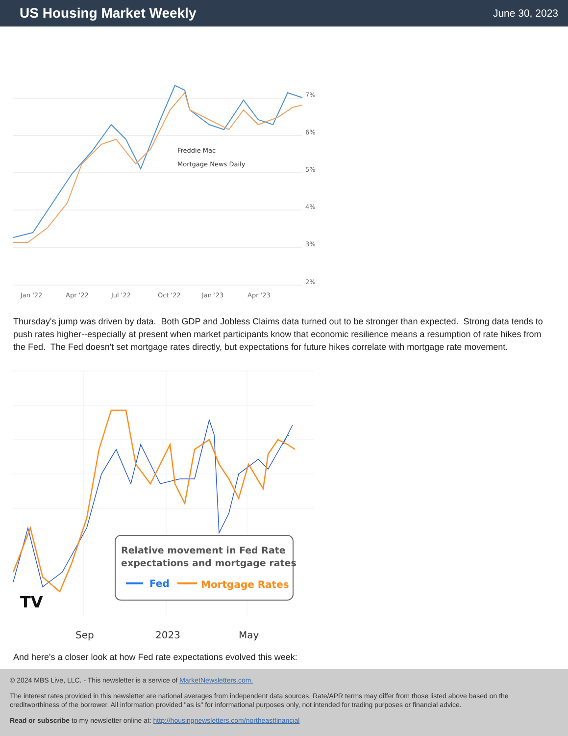US Housing Market Weekly
June 30, 2023
7%
6%
5%
4%
3%
2%
Freddie Mac
Mortgage News Daily
Jan '22
Apr '22
Jul '22
Oct '22
Jan '23
Apr '23
Thursday's jump was driven by data. Both GDP and Jobless Claims data turned out to be stronger than expected. Strong data tends to push rates higher--especially at present when market participants know that economic resilience means a resumption of rate hikes from the Fed. The Fed doesn't set mortgage rates directly, but expectations for future hikes correlate with mortgage rate movement.
Sep
2023
May
Relative movement in Fed Rate
expectations and mortgage rates
Fed
Mortgage Rates
TV
And here's a closer look at how Fed rate expectations evolved this week:
© 2024 MBS Live, LLC. - This newsletter is a service of MarketNewsletters.com.
The interest rates provided in this newsletter are national averages from independent data sources. Rate/APR terms may differ from those listed above based on the creditworthiness of the borrower. All information provided "as is" for informational purposes only, not intended for trading purposes or financial advice.
Read or subscribe to my newsletter online at: http://housingnewsletters.com/northeastfinancial